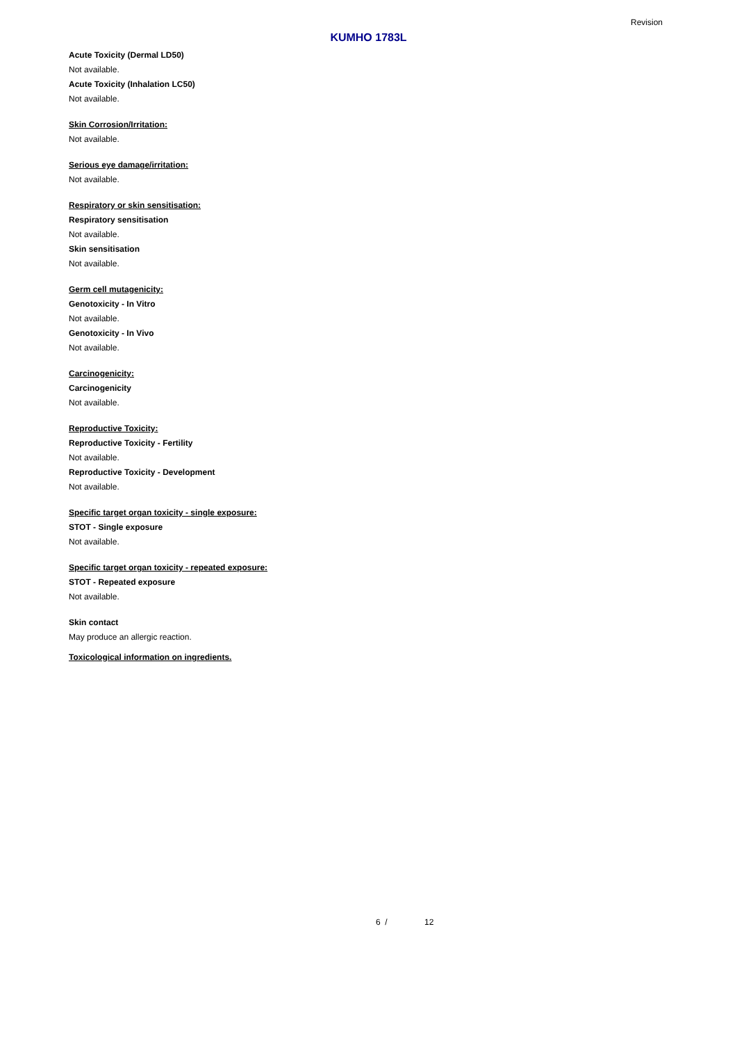Revision
KUMHO 1783L
Acute Toxicity (Dermal LD50)
Not available.
Acute Toxicity (Inhalation LC50)
Not available.
Skin Corrosion/Irritation:
Not available.
Serious eye damage/irritation:
Not available.
Respiratory or skin sensitisation:
Respiratory sensitisation
Not available.
Skin sensitisation
Not available.
Germ cell mutagenicity:
Genotoxicity - In Vitro
Not available.
Genotoxicity - In Vivo
Not available.
Carcinogenicity:
Carcinogenicity
Not available.
Reproductive Toxicity:
Reproductive Toxicity - Fertility
Not available.
Reproductive Toxicity - Development
Not available.
Specific target organ toxicity - single exposure:
STOT - Single exposure
Not available.
Specific target organ toxicity - repeated exposure:
STOT - Repeated exposure
Not available.
Skin contact
May produce an allergic reaction.
Toxicological information on ingredients.
6 / 12